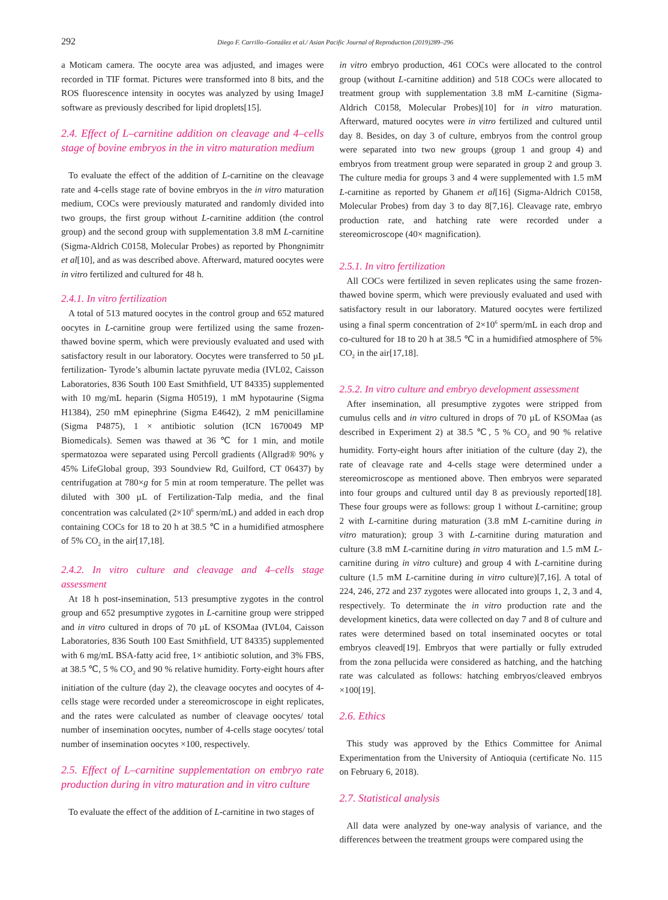292 Diego F. Carrillo–González et al./ Asian Pacific Journal of Reproduction (2019)289–296
a Moticam camera. The oocyte area was adjusted, and images were recorded in TIF format. Pictures were transformed into 8 bits, and the ROS fluorescence intensity in oocytes was analyzed by using ImageJ software as previously described for lipid droplets[15].
2.4. Effect of L–carnitine addition on cleavage and 4–cells stage of bovine embryos in the in vitro maturation medium
To evaluate the effect of the addition of L-carnitine on the cleavage rate and 4-cells stage rate of bovine embryos in the in vitro maturation medium, COCs were previously maturated and randomly divided into two groups, the first group without L-carnitine addition (the control group) and the second group with supplementation 3.8 mM L-carnitine (Sigma-Aldrich C0158, Molecular Probes) as reported by Phongnimitr et al[10], and as was described above. Afterward, matured oocytes were in vitro fertilized and cultured for 48 h.
2.4.1. In vitro fertilization
A total of 513 matured oocytes in the control group and 652 matured oocytes in L-carnitine group were fertilized using the same frozen-thawed bovine sperm, which were previously evaluated and used with satisfactory result in our laboratory. Oocytes were transferred to 50 µL fertilization- Tyrode’s albumin lactate pyruvate media (IVL02, Caisson Laboratories, 836 South 100 East Smithfield, UT 84335) supplemented with 10 mg/mL heparin (Sigma H0519), 1 mM hypotaurine (Sigma H1384), 250 mM epinephrine (Sigma E4642), 2 mM penicillamine (Sigma P4875), 1 × antibiotic solution (ICN 1670049 MP Biomedicals). Semen was thawed at 36 ℃ for 1 min, and motile spermatozoa were separated using Percoll gradients (Allgrad® 90% y 45% LifeGlobal group, 393 Soundview Rd, Guilford, CT 06437) by centrifugation at 780×g for 5 min at room temperature. The pellet was diluted with 300 µL of Fertilization-Talp media, and the final concentration was calculated (2×10<sup>6</sup> sperm/mL) and added in each drop containing COCs for 18 to 20 h at 38.5 ℃ in a humidified atmosphere of 5% CO<sub>2</sub> in the air[17,18].
2.4.2. In vitro culture and cleavage and 4–cells stage assessment
At 18 h post-insemination, 513 presumptive zygotes in the control group and 652 presumptive zygotes in L-carnitine group were stripped and in vitro cultured in drops of 70 µL of KSOMaa (IVL04, Caisson Laboratories, 836 South 100 East Smithfield, UT 84335) supplemented with 6 mg/mL BSA-fatty acid free, 1× antibiotic solution, and 3% FBS, at 38.5 ℃, 5 % CO<sub>2</sub> and 90 % relative humidity. Forty-eight hours after initiation of the culture (day 2), the cleavage oocytes and oocytes of 4-cells stage were recorded under a stereomicroscope in eight replicates, and the rates were calculated as number of cleavage oocytes/ total number of insemination oocytes, number of 4-cells stage oocytes/ total number of insemination oocytes ×100, respectively.
2.5. Effect of L–carnitine supplementation on embryo rate production during in vitro maturation and in vitro culture
To evaluate the effect of the addition of L-carnitine in two stages of
in vitro embryo production, 461 COCs were allocated to the control group (without L-carnitine addition) and 518 COCs were allocated to treatment group with supplementation 3.8 mM L-carnitine (Sigma-Aldrich C0158, Molecular Probes)[10] for in vitro maturation. Afterward, matured oocytes were in vitro fertilized and cultured until day 8. Besides, on day 3 of culture, embryos from the control group were separated into two new groups (group 1 and group 4) and embryos from treatment group were separated in group 2 and group 3. The culture media for groups 3 and 4 were supplemented with 1.5 mM L-carnitine as reported by Ghanem et al[16] (Sigma-Aldrich C0158, Molecular Probes) from day 3 to day 8[7,16]. Cleavage rate, embryo production rate, and hatching rate were recorded under a stereomicroscope (40× magnification).
2.5.1. In vitro fertilization
All COCs were fertilized in seven replicates using the same frozen-thawed bovine sperm, which were previously evaluated and used with satisfactory result in our laboratory. Matured oocytes were fertilized using a final sperm concentration of 2×10<sup>6</sup> sperm/mL in each drop and co-cultured for 18 to 20 h at 38.5 ℃ in a humidified atmosphere of 5% CO<sub>2</sub> in the air[17,18].
2.5.2. In vitro culture and embryo development assessment
After insemination, all presumptive zygotes were stripped from cumulus cells and in vitro cultured in drops of 70 µL of KSOMaa (as described in Experiment 2) at 38.5 ℃, 5 % CO<sub>2</sub> and 90 % relative humidity. Forty-eight hours after initiation of the culture (day 2), the rate of cleavage rate and 4-cells stage were determined under a stereomicroscope as mentioned above. Then embryos were separated into four groups and cultured until day 8 as previously reported[18]. These four groups were as follows: group 1 without L-carnitine; group 2 with L-carnitine during maturation (3.8 mM L-carnitine during in vitro maturation); group 3 with L-carnitine during maturation and culture (3.8 mM L-carnitine during in vitro maturation and 1.5 mM L-carnitine during in vitro culture) and group 4 with L-carnitine during culture (1.5 mM L-carnitine during in vitro culture)[7,16]. A total of 224, 246, 272 and 237 zygotes were allocated into groups 1, 2, 3 and 4, respectively. To determinate the in vitro production rate and the development kinetics, data were collected on day 7 and 8 of culture and rates were determined based on total inseminated oocytes or total embryos cleaved[19]. Embryos that were partially or fully extruded from the zona pellucida were considered as hatching, and the hatching rate was calculated as follows: hatching embryos/cleaved embryos ×100[19].
2.6. Ethics
This study was approved by the Ethics Committee for Animal Experimentation from the University of Antioquia (certificate No. 115 on February 6, 2018).
2.7. Statistical analysis
All data were analyzed by one-way analysis of variance, and the differences between the treatment groups were compared using the